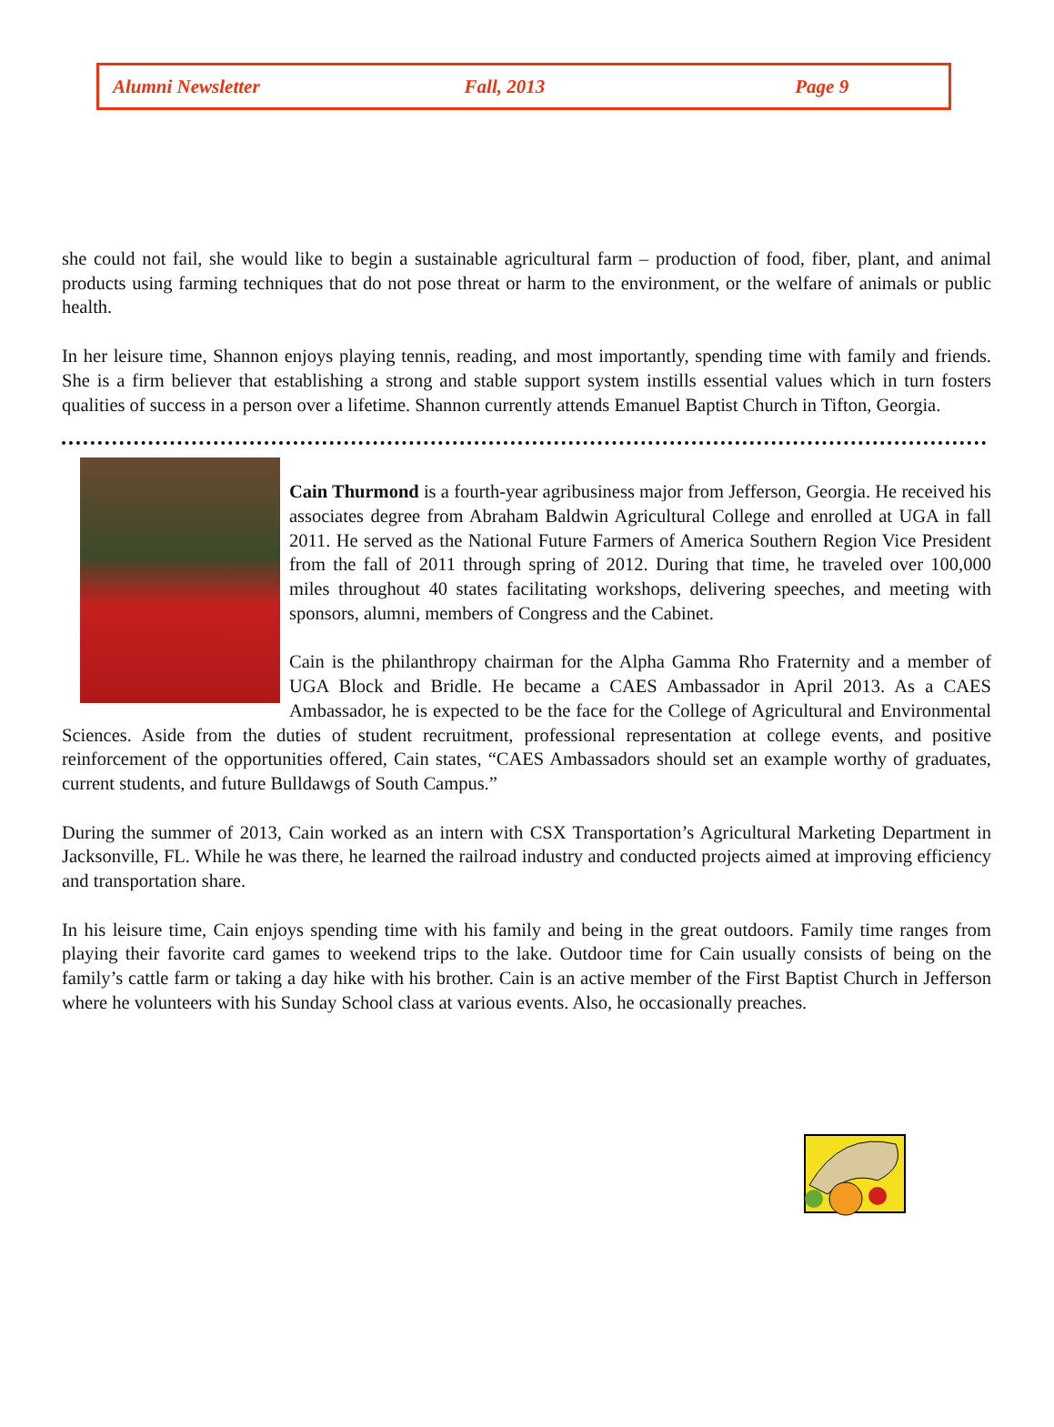Alumni Newsletter Fall, 2013 Page 9
she could not fail, she would like to begin a sustainable agricultural farm – production of food, fiber, plant, and animal products using farming techniques that do not pose threat or harm to the environment, or the welfare of animals or public health.
In her leisure time, Shannon enjoys playing tennis, reading, and most importantly, spending time with family and friends. She is a firm believer that establishing a strong and stable support system instills essential values which in turn fosters qualities of success in a person over a lifetime. Shannon currently attends Emanuel Baptist Church in Tifton, Georgia.
Cain Thurmond is a fourth-year agribusiness major from Jefferson, Georgia. He received his associates degree from Abraham Baldwin Agricultural College and enrolled at UGA in fall 2011. He served as the National Future Farmers of America Southern Region Vice President from the fall of 2011 through spring of 2012. During that time, he traveled over 100,000 miles throughout 40 states facilitating workshops, delivering speeches, and meeting with sponsors, alumni, members of Congress and the Cabinet.
Cain is the philanthropy chairman for the Alpha Gamma Rho Fraternity and a member of UGA Block and Bridle. He became a CAES Ambassador in April 2013. As a CAES Ambassador, he is expected to be the face for the College of Agricultural and Environmental Sciences. Aside from the duties of student recruitment, professional representation at college events, and positive reinforcement of the opportunities offered, Cain states, “CAES Ambassadors should set an example worthy of graduates, current students, and future Bulldawgs of South Campus.”
During the summer of 2013, Cain worked as an intern with CSX Transportation’s Agricultural Marketing Department in Jacksonville, FL. While he was there, he learned the railroad industry and conducted projects aimed at improving efficiency and transportation share.
In his leisure time, Cain enjoys spending time with his family and being in the great outdoors. Family time ranges from playing their favorite card games to weekend trips to the lake. Outdoor time for Cain usually consists of being on the family’s cattle farm or taking a day hike with his brother. Cain is an active member of the First Baptist Church in Jefferson where he volunteers with his Sunday School class at various events. Also, he occasionally preaches.